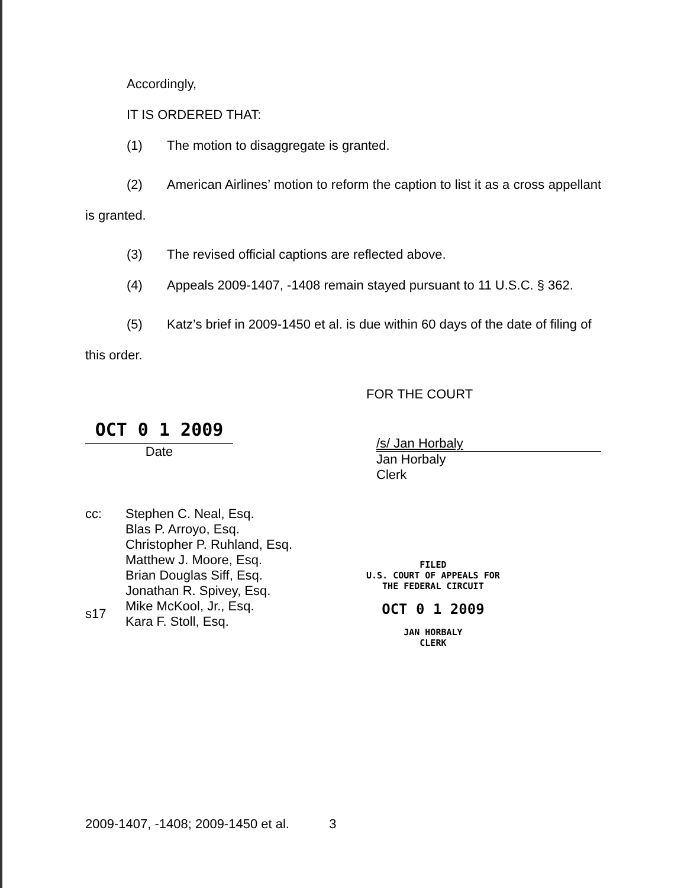Accordingly,
IT IS ORDERED THAT:
(1) The motion to disaggregate is granted.
(2) American Airlines’ motion to reform the caption to list it as a cross appellant is granted.
(3) The revised official captions are reflected above.
(4) Appeals 2009-1407, -1408 remain stayed pursuant to 11 U.S.C. § 362.
(5) Katz’s brief in 2009-1450 et al. is due within 60 days of the date of filing of this order.
FOR THE COURT
OCT 0 1 2009
Date
/s/ Jan Horbaly
Jan Horbaly
Clerk
cc:
Stephen C. Neal, Esq.
Blas P. Arroyo, Esq.
Christopher P. Ruhland, Esq.
Matthew J. Moore, Esq.
Brian Douglas Siff, Esq.
Jonathan R. Spivey, Esq.
Mike McKool, Jr., Esq.
Kara F. Stoll, Esq.
FILED
U.S. COURT OF APPEALS FOR
THE FEDERAL CIRCUIT
OCT 0 1 2009
JAN HORBALY
CLERK
s17
2009-1407, -1408; 2009-1450 et al. 3